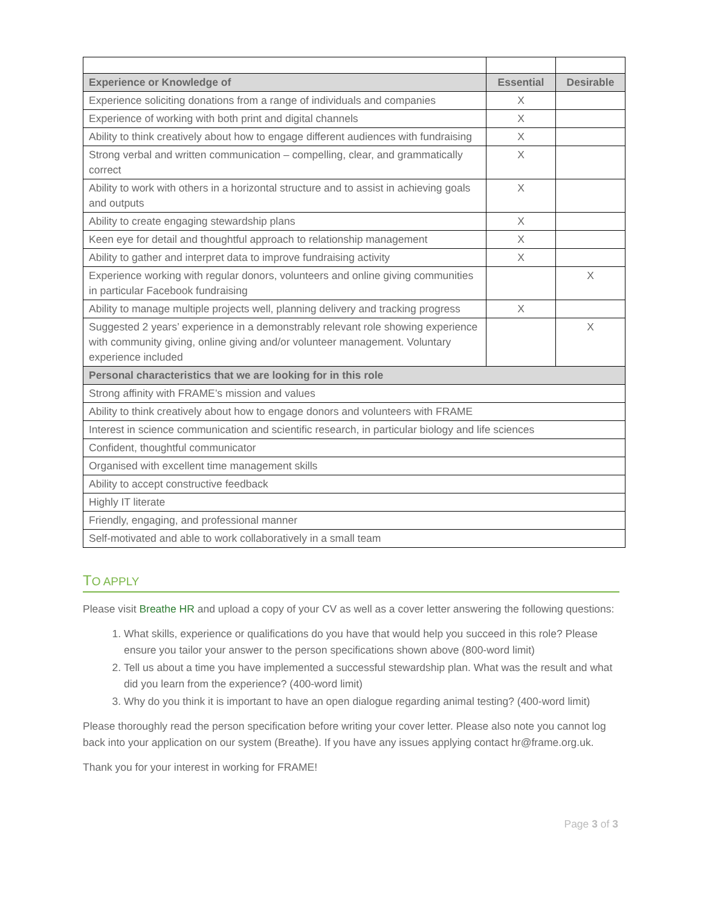| Experience or Knowledge of | Essential | Desirable |
| --- | --- | --- |
| Experience soliciting donations from a range of individuals and companies | X | |
| Experience of working with both print and digital channels | X | |
| Ability to think creatively about how to engage different audiences with fundraising | X | |
| Strong verbal and written communication – compelling, clear, and grammatically correct | X | |
| Ability to work with others in a horizontal structure and to assist in achieving goals and outputs | X | |
| Ability to create engaging stewardship plans | X | |
| Keen eye for detail and thoughtful approach to relationship management | X | |
| Ability to gather and interpret data to improve fundraising activity | X | |
| Experience working with regular donors, volunteers and online giving communities in particular Facebook fundraising | | X |
| Ability to manage multiple projects well, planning delivery and tracking progress | X | |
| Suggested 2 years’ experience in a demonstrably relevant role showing experience with community giving, online giving and/or volunteer management. Voluntary experience included | | X |
| Personal characteristics that we are looking for in this role | | |
| Strong affinity with FRAME’s mission and values | | |
| Ability to think creatively about how to engage donors and volunteers with FRAME | | |
| Interest in science communication and scientific research, in particular biology and life sciences | | |
| Confident, thoughtful communicator | | |
| Organised with excellent time management skills | | |
| Ability to accept constructive feedback | | |
| Highly IT literate | | |
| Friendly, engaging, and professional manner | | |
| Self-motivated and able to work collaboratively in a small team | | |
TO APPLY
Please visit Breathe HR and upload a copy of your CV as well as a cover letter answering the following questions:
1. What skills, experience or qualifications do you have that would help you succeed in this role? Please ensure you tailor your answer to the person specifications shown above (800-word limit)
2. Tell us about a time you have implemented a successful stewardship plan. What was the result and what did you learn from the experience? (400-word limit)
3. Why do you think it is important to have an open dialogue regarding animal testing? (400-word limit)
Please thoroughly read the person specification before writing your cover letter. Please also note you cannot log back into your application on our system (Breathe). If you have any issues applying contact hr@frame.org.uk.
Thank you for your interest in working for FRAME!
Page 3 of 3